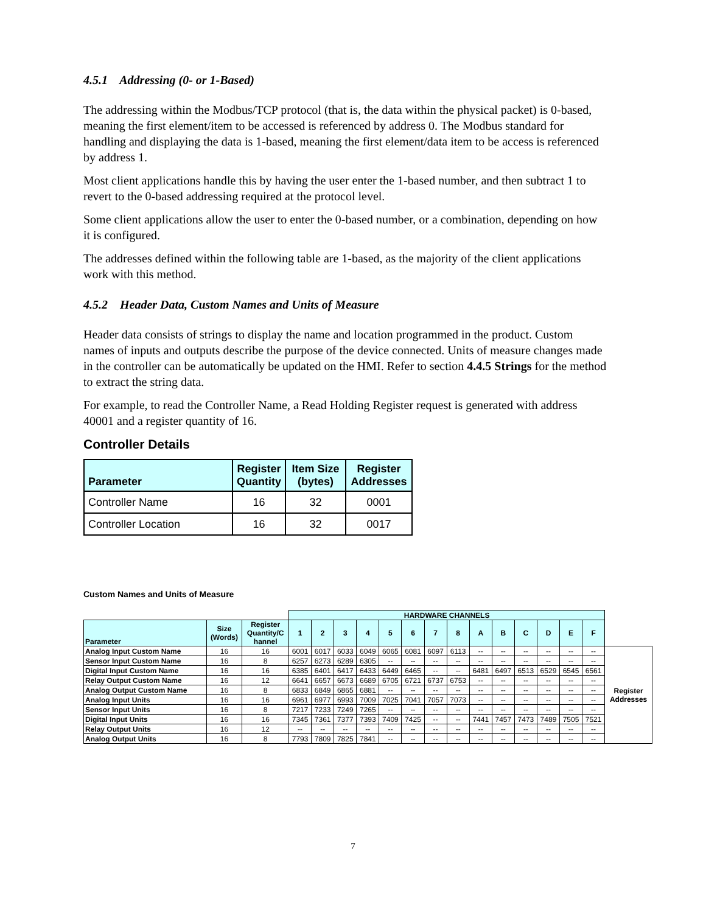4.5.1 Addressing (0- or 1-Based)
The addressing within the Modbus/TCP protocol (that is, the data within the physical packet) is 0-based, meaning the first element/item to be accessed is referenced by address 0. The Modbus standard for handling and displaying the data is 1-based, meaning the first element/data item to be access is referenced by address 1.
Most client applications handle this by having the user enter the 1-based number, and then subtract 1 to revert to the 0-based addressing required at the protocol level.
Some client applications allow the user to enter the 0-based number, or a combination, depending on how it is configured.
The addresses defined within the following table are 1-based, as the majority of the client applications work with this method.
4.5.2 Header Data, Custom Names and Units of Measure
Header data consists of strings to display the name and location programmed in the product. Custom names of inputs and outputs describe the purpose of the device connected. Units of measure changes made in the controller can be automatically be updated on the HMI. Refer to section 4.4.5 Strings for the method to extract the string data.
For example, to read the Controller Name, a Read Holding Register request is generated with address 40001 and a register quantity of 16.
Controller Details
| Parameter | Register Quantity | Item Size (bytes) | Register Addresses |
| --- | --- | --- | --- |
| Controller Name | 16 | 32 | 0001 |
| Controller Location | 16 | 32 | 0017 |
Custom Names and Units of Measure
| | | | HARDWARE CHANNELS | | | | | | | | | | | | | | |
| Parameter | Size (Words) | Register Quantity/C hannel | 1 | 2 | 3 | 4 | 5 | 6 | 7 | 8 | A | B | C | D | E | F | |
| Analog Input Custom Name | 16 | 16 | 6001 | 6017 | 6033 | 6049 | 6065 | 6081 | 6097 | 6113 | -- | -- | -- | -- | -- | -- | Register Addresses |
| Sensor Input Custom Name | 16 | 8 | 6257 | 6273 | 6289 | 6305 | -- | -- | -- | -- | -- | -- | -- | -- | -- | -- | |
| Digital Input Custom Name | 16 | 16 | 6385 | 6401 | 6417 | 6433 | 6449 | 6465 | -- | -- | 6481 | 6497 | 6513 | 6529 | 6545 | 6561 | |
| Relay Output Custom Name | 16 | 12 | 6641 | 6657 | 6673 | 6689 | 6705 | 6721 | 6737 | 6753 | -- | -- | -- | -- | -- | -- | |
| Analog Output Custom Name | 16 | 8 | 6833 | 6849 | 6865 | 6881 | -- | -- | -- | -- | -- | -- | -- | -- | -- | -- | |
| Analog Input Units | 16 | 16 | 6961 | 6977 | 6993 | 7009 | 7025 | 7041 | 7057 | 7073 | -- | -- | -- | -- | -- | -- | |
| Sensor Input Units | 16 | 8 | 7217 | 7233 | 7249 | 7265 | -- | -- | -- | -- | -- | -- | -- | -- | -- | -- | |
| Digital Input Units | 16 | 16 | 7345 | 7361 | 7377 | 7393 | 7409 | 7425 | -- | -- | 7441 | 7457 | 7473 | 7489 | 7505 | 7521 | |
| Relay Output Units | 16 | 12 | -- | -- | -- | -- | -- | -- | -- | -- | -- | -- | -- | -- | -- | -- | |
| Analog Output Units | 16 | 8 | 7793 | 7809 | 7825 | 7841 | -- | -- | -- | -- | -- | -- | -- | -- | -- | -- | |
7